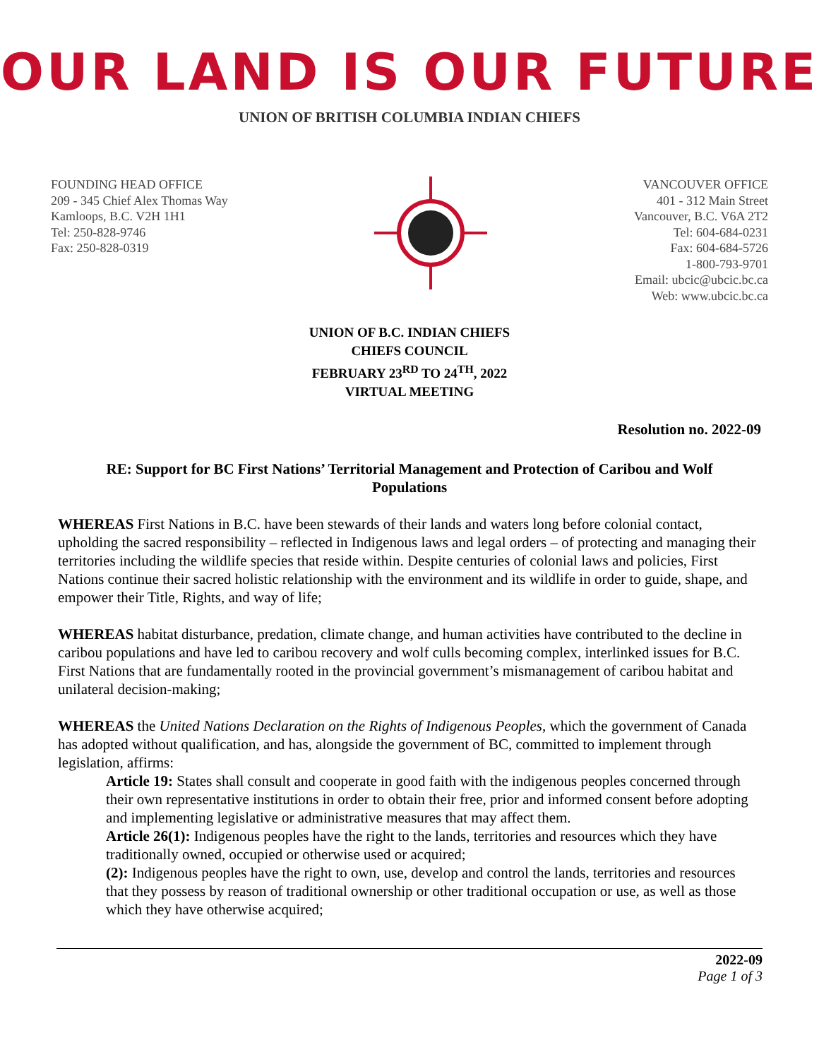OUR LAND IS OUR FUTURE
UNION OF BRITISH COLUMBIA INDIAN CHIEFS
FOUNDING HEAD OFFICE
209 - 345 Chief Alex Thomas Way
Kamloops, B.C. V2H 1H1
Tel: 250-828-9746
Fax: 250-828-0319
VANCOUVER OFFICE
401 - 312 Main Street
Vancouver, B.C. V6A 2T2
Tel: 604-684-0231
Fax: 604-684-5726
1-800-793-9701
Email: ubcic@ubcic.bc.ca
Web: www.ubcic.bc.ca
UNION OF B.C. INDIAN CHIEFS
CHIEFS COUNCIL
FEBRUARY 23<sup>RD</sup> TO 24<sup>TH</sup>, 2022
VIRTUAL MEETING
Resolution no. 2022-09
RE: Support for BC First Nations’ Territorial Management and Protection of Caribou and Wolf Populations
WHEREAS First Nations in B.C. have been stewards of their lands and waters long before colonial contact, upholding the sacred responsibility – reflected in Indigenous laws and legal orders – of protecting and managing their territories including the wildlife species that reside within. Despite centuries of colonial laws and policies, First Nations continue their sacred holistic relationship with the environment and its wildlife in order to guide, shape, and empower their Title, Rights, and way of life;
WHEREAS habitat disturbance, predation, climate change, and human activities have contributed to the decline in caribou populations and have led to caribou recovery and wolf culls becoming complex, interlinked issues for B.C. First Nations that are fundamentally rooted in the provincial government’s mismanagement of caribou habitat and unilateral decision-making;
WHEREAS the United Nations Declaration on the Rights of Indigenous Peoples, which the government of Canada has adopted without qualification, and has, alongside the government of BC, committed to implement through legislation, affirms:
Article 19: States shall consult and cooperate in good faith with the indigenous peoples concerned through their own representative institutions in order to obtain their free, prior and informed consent before adopting and implementing legislative or administrative measures that may affect them.
Article 26(1): Indigenous peoples have the right to the lands, territories and resources which they have traditionally owned, occupied or otherwise used or acquired;
(2): Indigenous peoples have the right to own, use, develop and control the lands, territories and resources that they possess by reason of traditional ownership or other traditional occupation or use, as well as those which they have otherwise acquired;
2022-09
Page 1 of 3